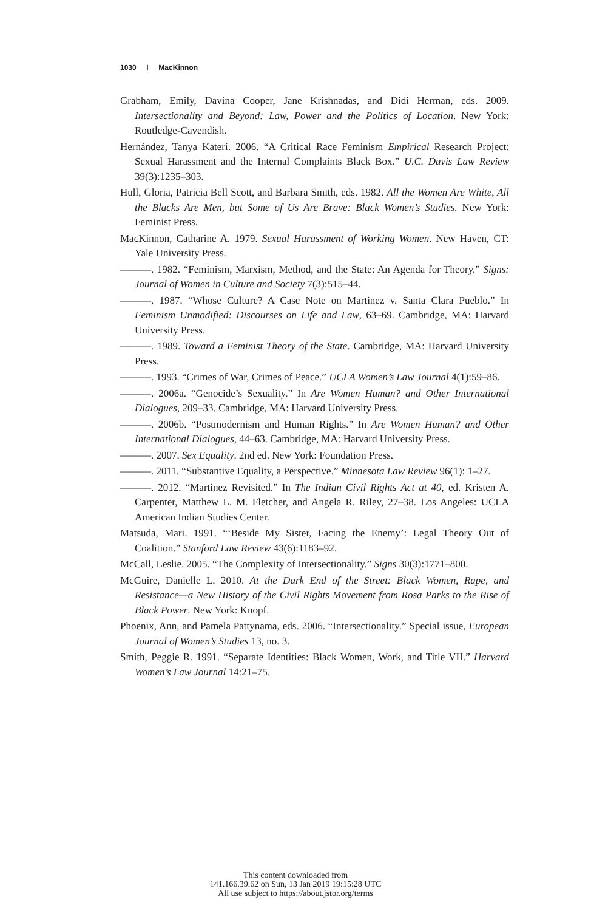1030 I MacKinnon
Grabham, Emily, Davina Cooper, Jane Krishnadas, and Didi Herman, eds. 2009. Intersectionality and Beyond: Law, Power and the Politics of Location. New York: Routledge-Cavendish.
Hernández, Tanya Katerí. 2006. “A Critical Race Feminism Empirical Research Project: Sexual Harassment and the Internal Complaints Black Box.” U.C. Davis Law Review 39(3):1235–303.
Hull, Gloria, Patricia Bell Scott, and Barbara Smith, eds. 1982. All the Women Are White, All the Blacks Are Men, but Some of Us Are Brave: Black Women’s Studies. New York: Feminist Press.
MacKinnon, Catharine A. 1979. Sexual Harassment of Working Women. New Haven, CT: Yale University Press.
———. 1982. “Feminism, Marxism, Method, and the State: An Agenda for Theory.” Signs: Journal of Women in Culture and Society 7(3):515–44.
———. 1987. “Whose Culture? A Case Note on Martinez v. Santa Clara Pueblo.” In Feminism Unmodified: Discourses on Life and Law, 63–69. Cambridge, MA: Harvard University Press.
———. 1989. Toward a Feminist Theory of the State. Cambridge, MA: Harvard University Press.
———. 1993. “Crimes of War, Crimes of Peace.” UCLA Women’s Law Journal 4(1):59–86.
———. 2006a. “Genocide’s Sexuality.” In Are Women Human? and Other International Dialogues, 209–33. Cambridge, MA: Harvard University Press.
———. 2006b. “Postmodernism and Human Rights.” In Are Women Human? and Other International Dialogues, 44–63. Cambridge, MA: Harvard University Press.
———. 2007. Sex Equality. 2nd ed. New York: Foundation Press.
———. 2011. “Substantive Equality, a Perspective.” Minnesota Law Review 96(1): 1–27.
———. 2012. “Martinez Revisited.” In The Indian Civil Rights Act at 40, ed. Kristen A. Carpenter, Matthew L. M. Fletcher, and Angela R. Riley, 27–38. Los Angeles: UCLA American Indian Studies Center.
Matsuda, Mari. 1991. “‘Beside My Sister, Facing the Enemy’: Legal Theory Out of Coalition.” Stanford Law Review 43(6):1183–92.
McCall, Leslie. 2005. “The Complexity of Intersectionality.” Signs 30(3):1771–800.
McGuire, Danielle L. 2010. At the Dark End of the Street: Black Women, Rape, and Resistance—a New History of the Civil Rights Movement from Rosa Parks to the Rise of Black Power. New York: Knopf.
Phoenix, Ann, and Pamela Pattynama, eds. 2006. “Intersectionality.” Special issue, European Journal of Women’s Studies 13, no. 3.
Smith, Peggie R. 1991. “Separate Identities: Black Women, Work, and Title VII.” Harvard Women’s Law Journal 14:21–75.
This content downloaded from
141.166.39.62 on Sun, 13 Jan 2019 19:15:28 UTC
All use subject to https://about.jstor.org/terms